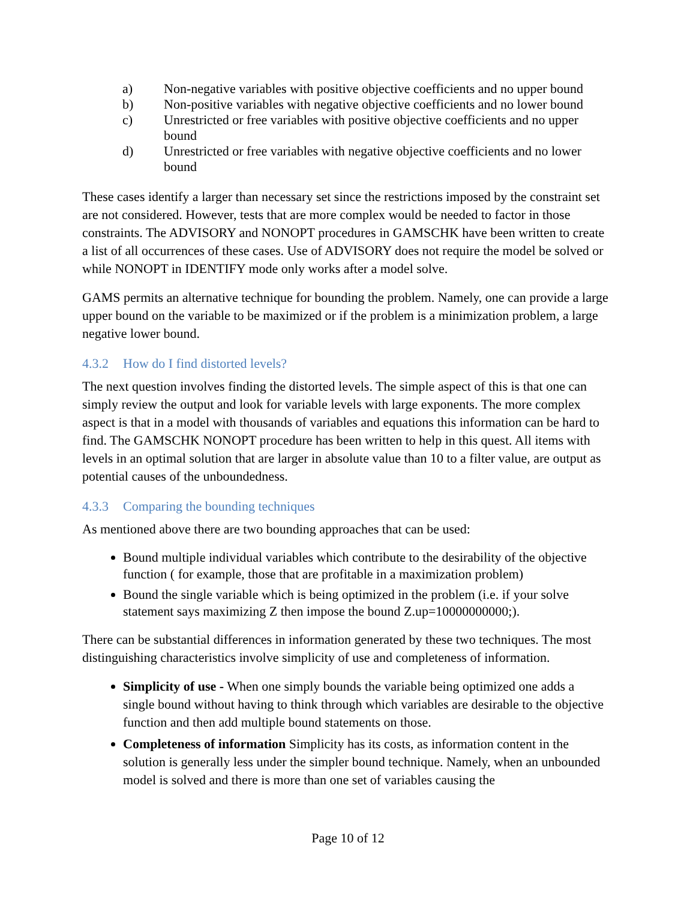a) Non-negative variables with positive objective coefficients and no upper bound
b) Non-positive variables with negative objective coefficients and no lower bound
c) Unrestricted or free variables with positive objective coefficients and no upper bound
d) Unrestricted or free variables with negative objective coefficients and no lower bound
These cases identify a larger than necessary set since the restrictions imposed by the constraint set are not considered. However, tests that are more complex would be needed to factor in those constraints. The ADVISORY and NONOPT procedures in GAMSCHK have been written to create a list of all occurrences of these cases. Use of ADVISORY does not require the model be solved or while NONOPT in IDENTIFY mode only works after a model solve.
GAMS permits an alternative technique for bounding the problem. Namely, one can provide a large upper bound on the variable to be maximized or if the problem is a minimization problem, a large negative lower bound.
4.3.2 How do I find distorted levels?
The next question involves finding the distorted levels. The simple aspect of this is that one can simply review the output and look for variable levels with large exponents. The more complex aspect is that in a model with thousands of variables and equations this information can be hard to find. The GAMSCHK NONOPT procedure has been written to help in this quest. All items with levels in an optimal solution that are larger in absolute value than 10 to a filter value, are output as potential causes of the unboundedness.
4.3.3 Comparing the bounding techniques
As mentioned above there are two bounding approaches that can be used:
Bound multiple individual variables which contribute to the desirability of the objective function ( for example, those that are profitable in a maximization problem)
Bound the single variable which is being optimized in the problem (i.e. if your solve statement says maximizing Z then impose the bound Z.up=10000000000;).
There can be substantial differences in information generated by these two techniques. The most distinguishing characteristics involve simplicity of use and completeness of information.
Simplicity of use - When one simply bounds the variable being optimized one adds a single bound without having to think through which variables are desirable to the objective function and then add multiple bound statements on those.
Completeness of information Simplicity has its costs, as information content in the solution is generally less under the simpler bound technique. Namely, when an unbounded model is solved and there is more than one set of variables causing the
Page 10 of 12